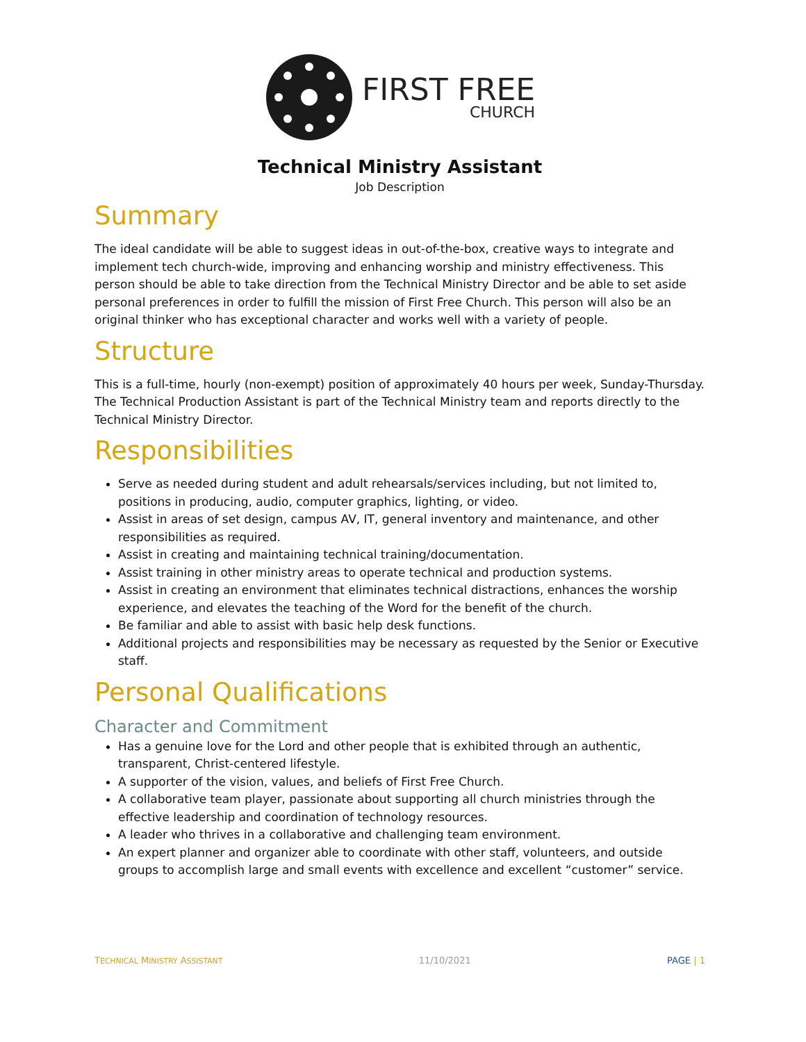FIRST FREE
CHURCH
Technical Ministry Assistant
Job Description
Summary
The ideal candidate will be able to suggest ideas in out-of-the-box, creative ways to integrate and implement tech church-wide, improving and enhancing worship and ministry effectiveness. This person should be able to take direction from the Technical Ministry Director and be able to set aside personal preferences in order to fulfill the mission of First Free Church. This person will also be an original thinker who has exceptional character and works well with a variety of people.
Structure
This is a full-time, hourly (non-exempt) position of approximately 40 hours per week, Sunday-Thursday. The Technical Production Assistant is part of the Technical Ministry team and reports directly to the Technical Ministry Director.
Responsibilities
Serve as needed during student and adult rehearsals/services including, but not limited to, positions in producing, audio, computer graphics, lighting, or video.
Assist in areas of set design, campus AV, IT, general inventory and maintenance, and other responsibilities as required.
Assist in creating and maintaining technical training/documentation.
Assist training in other ministry areas to operate technical and production systems.
Assist in creating an environment that eliminates technical distractions, enhances the worship experience, and elevates the teaching of the Word for the benefit of the church.
Be familiar and able to assist with basic help desk functions.
Additional projects and responsibilities may be necessary as requested by the Senior or Executive staff.
Personal Qualifications
Character and Commitment
Has a genuine love for the Lord and other people that is exhibited through an authentic, transparent, Christ-centered lifestyle.
A supporter of the vision, values, and beliefs of First Free Church.
A collaborative team player, passionate about supporting all church ministries through the effective leadership and coordination of technology resources.
A leader who thrives in a collaborative and challenging team environment.
An expert planner and organizer able to coordinate with other staff, volunteers, and outside groups to accomplish large and small events with excellence and excellent “customer” service.
TECHNICAL MINISTRY ASSISTANT 11/10/2021 PAGE | 1